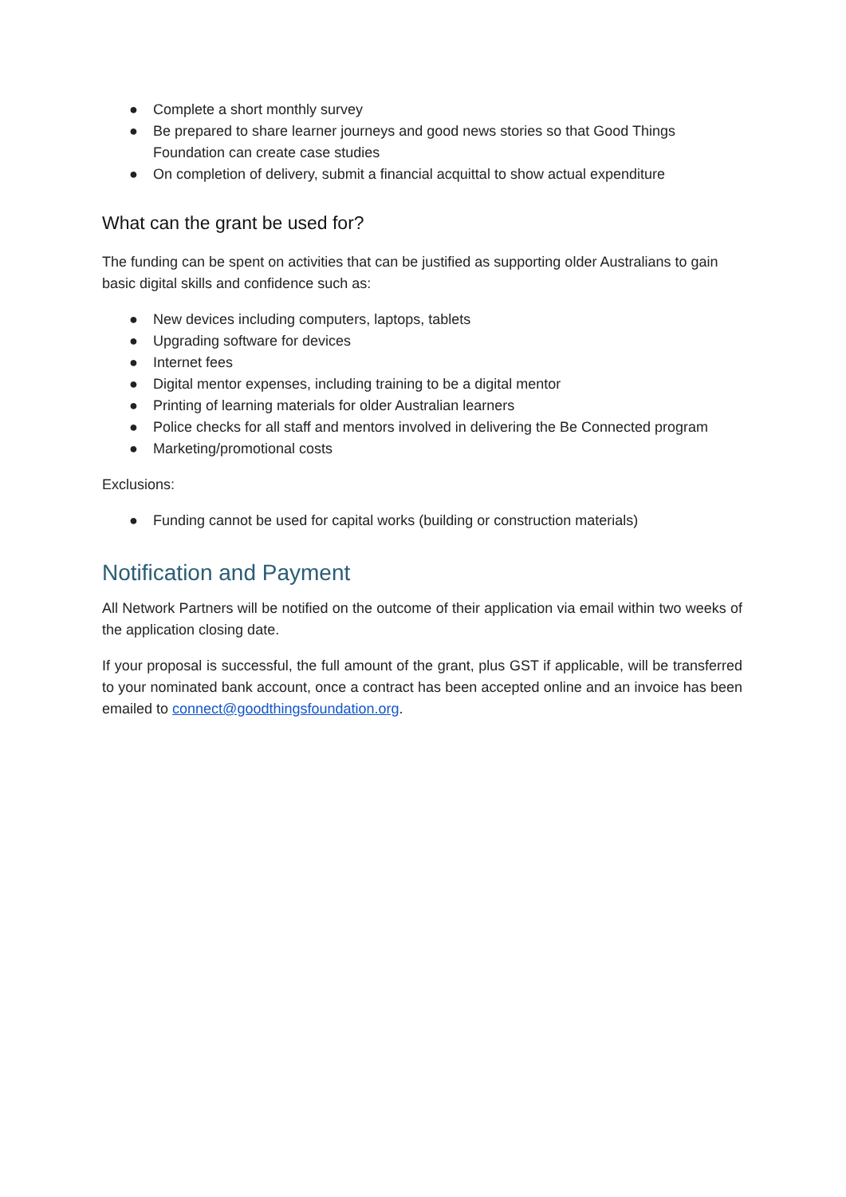● Complete a short monthly survey
● Be prepared to share learner journeys and good news stories so that Good Things Foundation can create case studies
● On completion of delivery, submit a financial acquittal to show actual expenditure
What can the grant be used for?
The funding can be spent on activities that can be justified as supporting older Australians to gain basic digital skills and confidence such as:
● New devices including computers, laptops, tablets
● Upgrading software for devices
● Internet fees
● Digital mentor expenses, including training to be a digital mentor
● Printing of learning materials for older Australian learners
● Police checks for all staff and mentors involved in delivering the Be Connected program
● Marketing/promotional costs
Exclusions:
● Funding cannot be used for capital works (building or construction materials)
Notification and Payment
All Network Partners will be notified on the outcome of their application via email within two weeks of the application closing date.
If your proposal is successful, the full amount of the grant, plus GST if applicable, will be transferred to your nominated bank account, once a contract has been accepted online and an invoice has been emailed to connect@goodthingsfoundation.org.